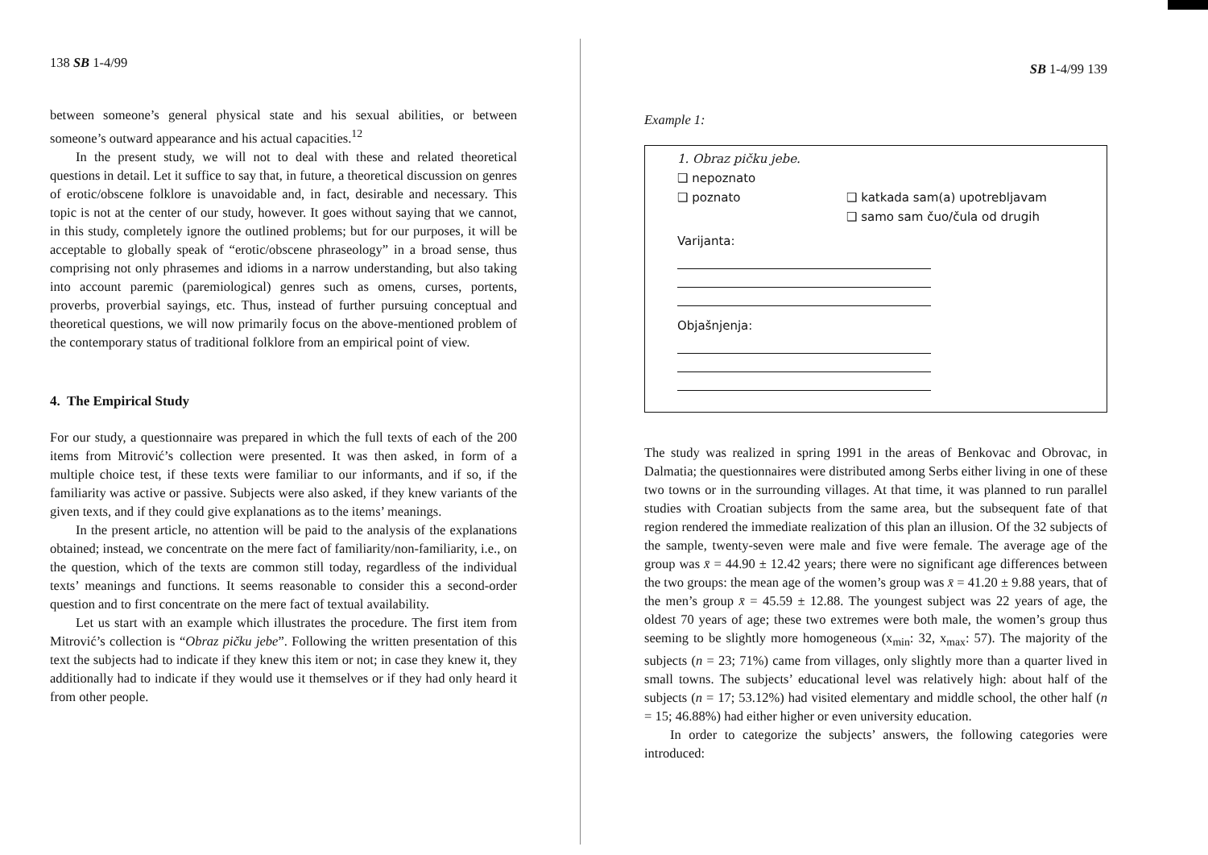138 SB 1-4/99
between someone’s general physical state and his sexual abilities, or between someone’s outward appearance and his actual capacities.<sup>12</sup>
In the present study, we will not to deal with these and related theoretical questions in detail. Let it suffice to say that, in future, a theoretical discussion on genres of erotic/obscene folklore is unavoidable and, in fact, desirable and necessary. This topic is not at the center of our study, however. It goes without saying that we cannot, in this study, completely ignore the outlined problems; but for our purposes, it will be acceptable to globally speak of “erotic/obscene phraseology” in a broad sense, thus comprising not only phrasemes and idioms in a narrow understanding, but also taking into account paremic (paremiological) genres such as omens, curses, portents, proverbs, proverbial sayings, etc. Thus, instead of further pursuing conceptual and theoretical questions, we will now primarily focus on the above-mentioned problem of the contemporary status of traditional folklore from an empirical point of view.
4. The Empirical Study
For our study, a questionnaire was prepared in which the full texts of each of the 200 items from Mitrović’s collection were presented. It was then asked, in form of a multiple choice test, if these texts were familiar to our informants, and if so, if the familiarity was active or passive. Subjects were also asked, if they knew variants of the given texts, and if they could give explanations as to the items’ meanings.
In the present article, no attention will be paid to the analysis of the explanations obtained; instead, we concentrate on the mere fact of familiarity/non-familiarity, i.e., on the question, which of the texts are common still today, regardless of the individual texts’ meanings and functions. It seems reasonable to consider this a second-order question and to first concentrate on the mere fact of textual availability.
Let us start with an example which illustrates the procedure. The first item from Mitrović’s collection is “Obraz pičku jebe”. Following the written presentation of this text the subjects had to indicate if they knew this item or not; in case they knew it, they additionally had to indicate if they would use it themselves or if they had only heard it from other people.
SB 1-4/99 139
Example 1:
1. Obraz pičku jebe.
❑ nepoznato
❑ poznato ❑ katkada sam(a) upotrebljavam
❑ samo sam čuo/čula od drugih
Varijanta:
Objašnjenja:
The study was realized in spring 1991 in the areas of Benkovac and Obrovac, in Dalmatia; the questionnaires were distributed among Serbs either living in one of these two towns or in the surrounding villages. At that time, it was planned to run parallel studies with Croatian subjects from the same area, but the subsequent fate of that region rendered the immediate realization of this plan an illusion. Of the 32 subjects of the sample, twenty-seven were male and five were female. The average age of the group was x̄ = 44.90 ± 12.42 years; there were no significant age differences between the two groups: the mean age of the women’s group was x̄ = 41.20 ± 9.88 years, that of the men’s group x̄ = 45.59 ± 12.88. The youngest subject was 22 years of age, the oldest 70 years of age; these two extremes were both male, the women’s group thus seeming to be slightly more homogeneous (x<sub>min</sub>: 32, x<sub>max</sub>: 57). The majority of the subjects (n = 23; 71%) came from villages, only slightly more than a quarter lived in small towns. The subjects’ educational level was relatively high: about half of the subjects (n = 17; 53.12%) had visited elementary and middle school, the other half (n = 15; 46.88%) had either higher or even university education.
In order to categorize the subjects’ answers, the following categories were introduced: